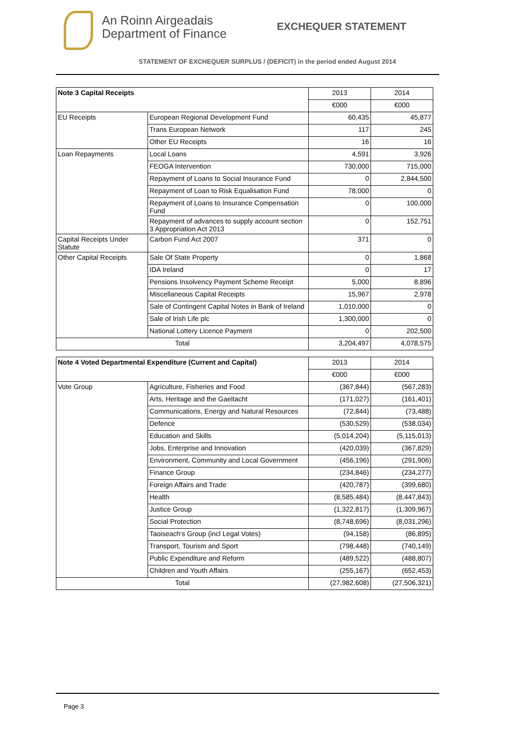An Roinn Airgeadais
Department of Finance
EXCHEQUER STATEMENT
STATEMENT OF EXCHEQUER SURPLUS / (DEFICIT) in the period ended August 2014
| Note 3 Capital Receipts | | 2013 | 2014 |
| --- | --- | --- | --- |
| | | €000 | €000 |
| EU Receipts | European Regional Development Fund | 60,435 | 45,877 |
| | Trans European Network | 117 | 245 |
| | Other EU Receipts | 16 | 16 |
| Loan Repayments | Local Loans | 4,591 | 3,926 |
| | FEOGA Intervention | 730,000 | 715,000 |
| | Repayment of Loans to Social Insurance Fund | 0 | 2,844,500 |
| | Repayment of Loan to Risk Equalisation Fund | 78,000 | 0 |
| | Repayment of Loans to Insurance Compensation Fund | 0 | 100,000 |
| | Repayment of advances to supply account section 3 Appropriation Act 2013 | 0 | 152,751 |
| Capital Receipts Under Statute | Carbon Fund Act 2007 | 371 | 0 |
| Other Capital Receipts | Sale Of State Property | 0 | 1,868 |
| | IDA Ireland | 0 | 17 |
| | Pensions Insolvency Payment Scheme Receipt | 5,000 | 8,896 |
| | Miscellaneous Capital Receipts | 15,967 | 2,978 |
| | Sale of Contingent Capital Notes in Bank of Ireland | 1,010,000 | 0 |
| | Sale of Irish Life plc | 1,300,000 | 0 |
| | National Lottery Licence Payment | 0 | 202,500 |
| Total | | 3,204,497 | 4,078,575 |
| Note 4 Voted Departmental Expenditure (Current and Capital) | | 2013 | 2014 |
| --- | --- | --- | --- |
| | | €000 | €000 |
| Vote Group | Agriculture, Fisheries and Food | (367,844) | (567,283) |
| | Arts, Heritage and the Gaeltacht | (171,027) | (161,401) |
| | Communications, Energy and Natural Resources | (72,844) | (73,488) |
| | Defence | (530,529) | (538,034) |
| | Education and Skills | (5,014,204) | (5,115,013) |
| | Jobs, Enterprise and Innovation | (420,039) | (367,829) |
| | Environment, Community and Local Government | (456,196) | (291,906) |
| | Finance Group | (234,846) | (234,277) |
| | Foreign Affairs and Trade | (420,787) | (399,680) |
| | Health | (8,585,484) | (8,447,843) |
| | Justice Group | (1,322,817) | (1,309,967) |
| | Social Protection | (8,748,696) | (8,031,296) |
| | Taoiseach's Group (incl Legal Votes) | (94,158) | (86,895) |
| | Transport, Tourism and Sport | (798,448) | (740,149) |
| | Public Expenditure and Reform | (489,522) | (488,807) |
| | Children and Youth Affairs | (255,167) | (652,453) |
| Total | | (27,982,608) | (27,506,321) |
Page 3